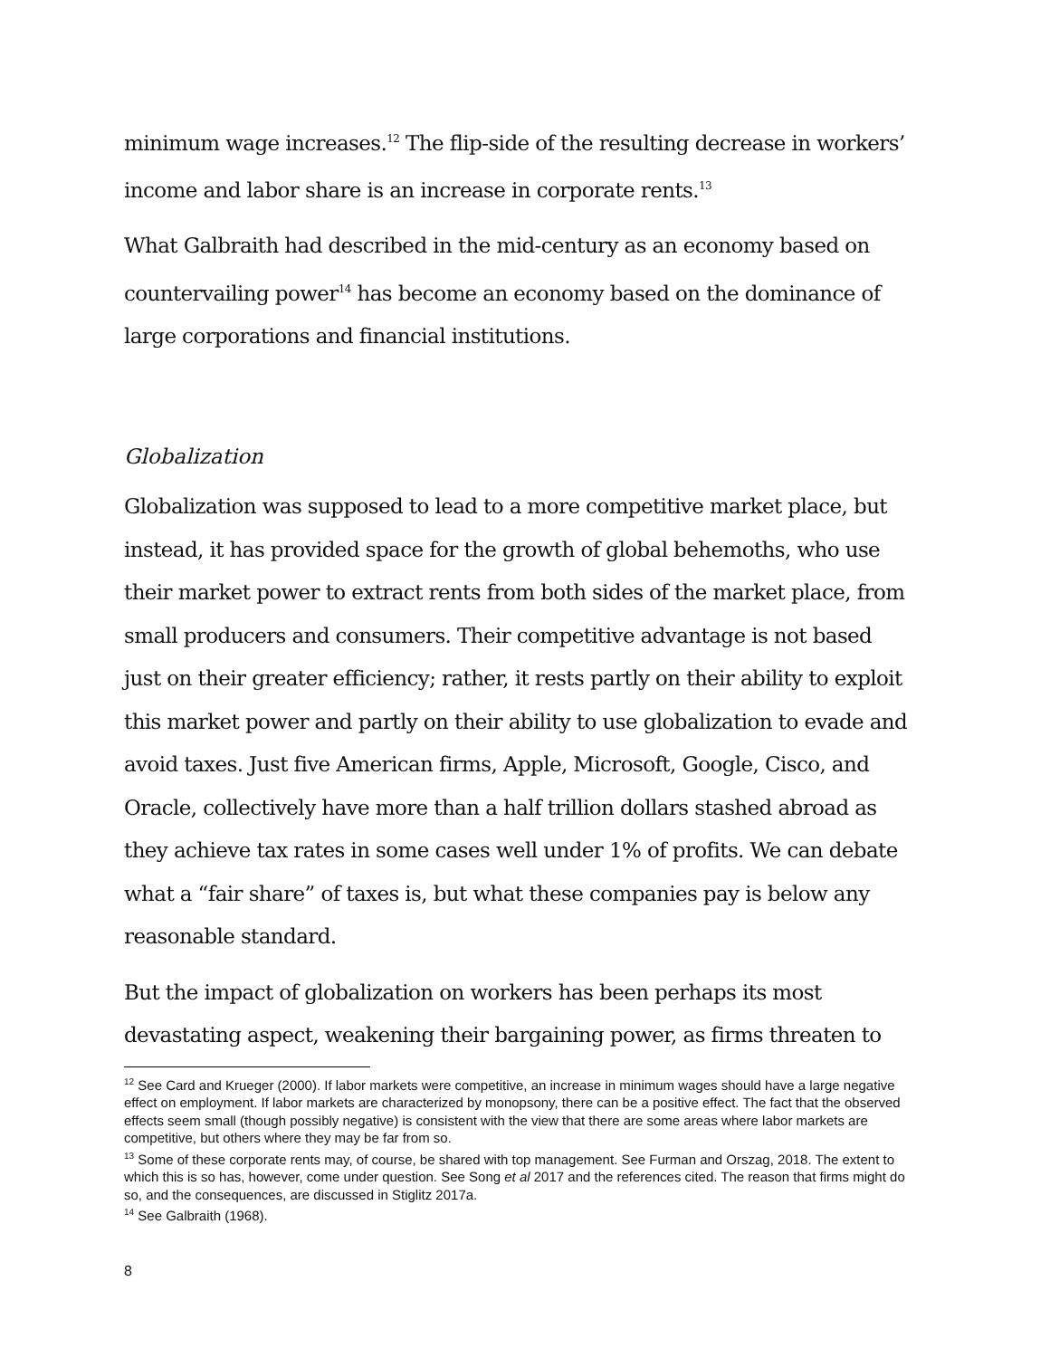minimum wage increases.<sup>12</sup> The flip-side of the resulting decrease in workers’ income and labor share is an increase in corporate rents.<sup>13</sup>
What Galbraith had described in the mid-century as an economy based on countervailing power<sup>14</sup> has become an economy based on the dominance of large corporations and financial institutions.
Globalization
Globalization was supposed to lead to a more competitive market place, but instead, it has provided space for the growth of global behemoths, who use their market power to extract rents from both sides of the market place, from small producers and consumers. Their competitive advantage is not based just on their greater efficiency; rather, it rests partly on their ability to exploit this market power and partly on their ability to use globalization to evade and avoid taxes. Just five American firms, Apple, Microsoft, Google, Cisco, and Oracle, collectively have more than a half trillion dollars stashed abroad as they achieve tax rates in some cases well under 1% of profits. We can debate what a “fair share” of taxes is, but what these companies pay is below any reasonable standard.
But the impact of globalization on workers has been perhaps its most devastating aspect, weakening their bargaining power, as firms threaten to
<sup>12</sup> See Card and Krueger (2000). If labor markets were competitive, an increase in minimum wages should have a large negative effect on employment. If labor markets are characterized by monopsony, there can be a positive effect. The fact that the observed effects seem small (though possibly negative) is consistent with the view that there are some areas where labor markets are competitive, but others where they may be far from so.
<sup>13</sup> Some of these corporate rents may, of course, be shared with top management. See Furman and Orszag, 2018. The extent to which this is so has, however, come under question. See Song et al 2017 and the references cited. The reason that firms might do so, and the consequences, are discussed in Stiglitz 2017a.
<sup>14</sup> See Galbraith (1968).
8